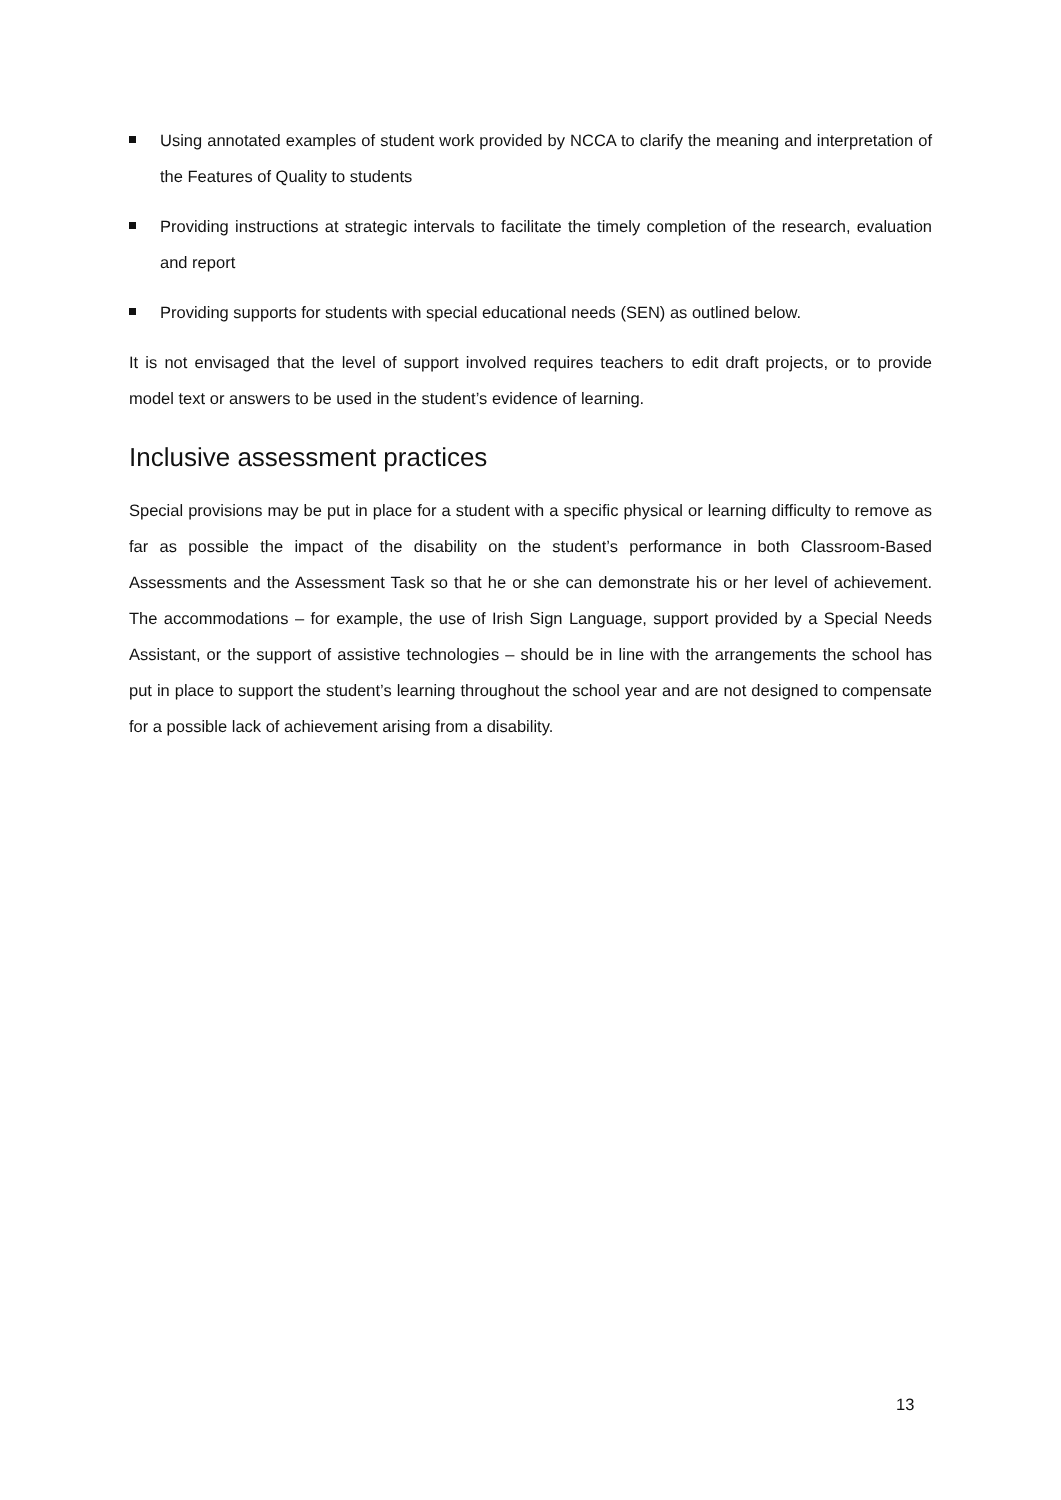Using annotated examples of student work provided by NCCA to clarify the meaning and interpretation of the Features of Quality to students
Providing instructions at strategic intervals to facilitate the timely completion of the research, evaluation and report
Providing supports for students with special educational needs (SEN) as outlined below.
It is not envisaged that the level of support involved requires teachers to edit draft projects, or to provide model text or answers to be used in the student’s evidence of learning.
Inclusive assessment practices
Special provisions may be put in place for a student with a specific physical or learning difficulty to remove as far as possible the impact of the disability on the student’s performance in both Classroom-Based Assessments and the Assessment Task so that he or she can demonstrate his or her level of achievement. The accommodations – for example, the use of Irish Sign Language, support provided by a Special Needs Assistant, or the support of assistive technologies – should be in line with the arrangements the school has put in place to support the student’s learning throughout the school year and are not designed to compensate for a possible lack of achievement arising from a disability.
13